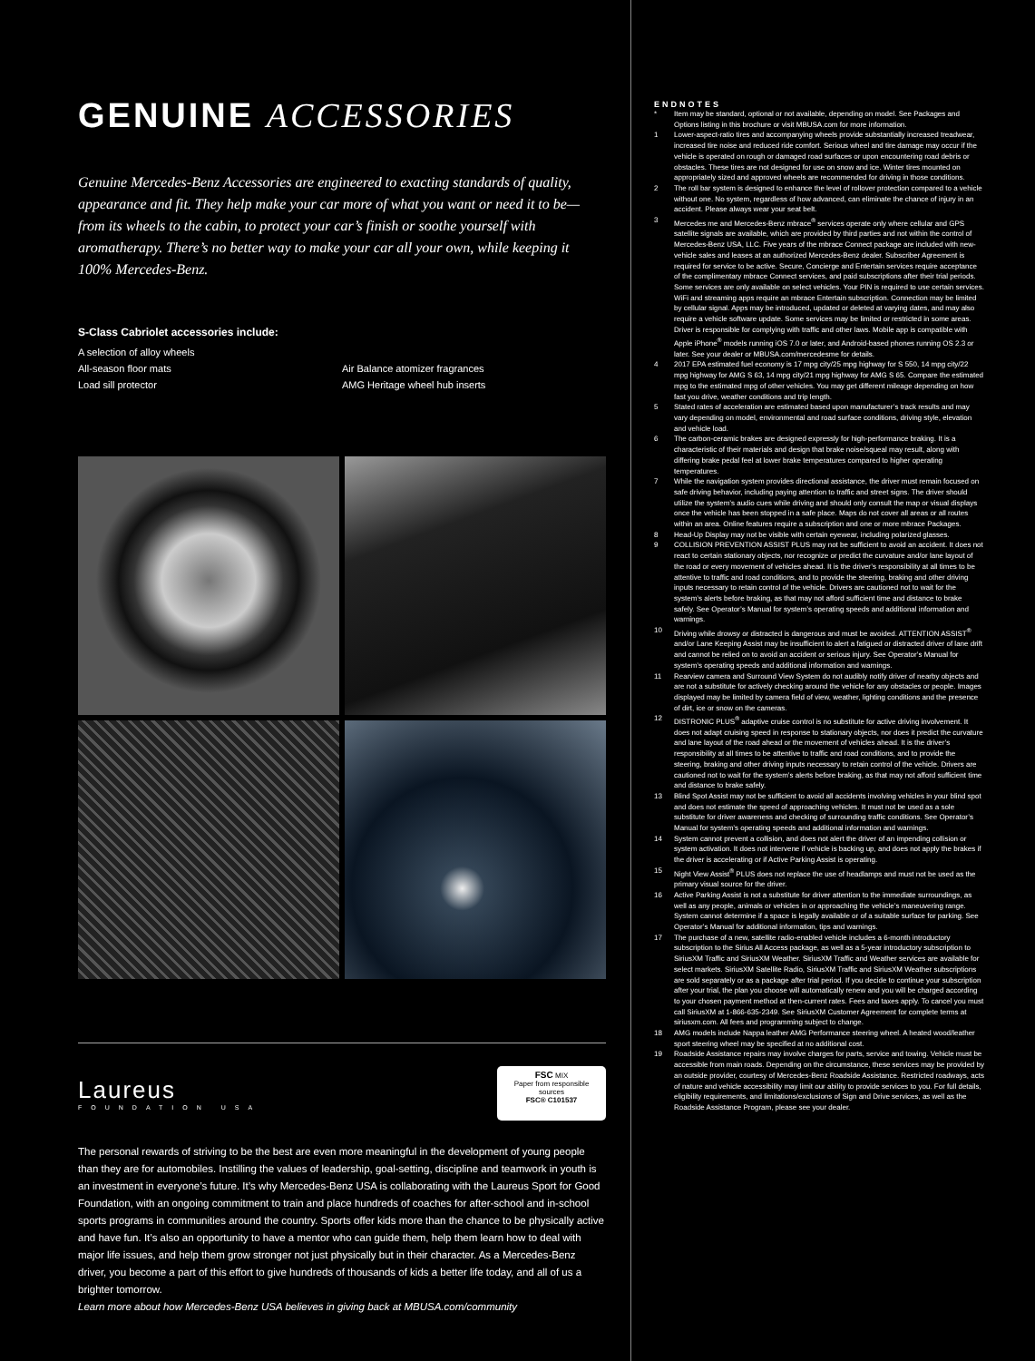GENUINE ACCESSORIES
Genuine Mercedes-Benz Accessories are engineered to exacting standards of quality, appearance and fit. They help make your car more of what you want or need it to be—from its wheels to the cabin, to protect your car’s finish or soothe yourself with aromatherapy. There’s no better way to make your car all your own, while keeping it 100% Mercedes-Benz.
S-Class Cabriolet accessories include:
A selection of alloy wheels
All-season floor mats
Air Balance atomizer fragrances
Load sill protector
AMG Heritage wheel hub inserts
Laureus
FOUNDATION USA
FSC MIX
Paper from responsible sources
FSC® C101537
The personal rewards of striving to be the best are even more meaningful in the development of young people than they are for automobiles. Instilling the values of leadership, goal-setting, discipline and teamwork in youth is an investment in everyone’s future. It’s why Mercedes-Benz USA is collaborating with the Laureus Sport for Good Foundation, with an ongoing commitment to train and place hundreds of coaches for after-school and in-school sports programs in communities around the country. Sports offer kids more than the chance to be physically active and have fun. It’s also an opportunity to have a mentor who can guide them, help them learn how to deal with major life issues, and help them grow stronger not just physically but in their character. As a Mercedes-Benz driver, you become a part of this effort to give hundreds of thousands of kids a better life today, and all of us a brighter tomorrow.
Learn more about how Mercedes-Benz USA believes in giving back at MBUSA.com/community
ENDNOTES
* Item may be standard, optional or not available, depending on model. See Packages and Options listing in this brochure or visit MBUSA.com for more information.
1 Lower-aspect-ratio tires and accompanying wheels provide substantially increased treadwear, increased tire noise and reduced ride comfort. Serious wheel and tire damage may occur if the vehicle is operated on rough or damaged road surfaces or upon encountering road debris or obstacles. These tires are not designed for use on snow and ice. Winter tires mounted on appropriately sized and approved wheels are recommended for driving in those conditions.
2 The roll bar system is designed to enhance the level of rollover protection compared to a vehicle without one. No system, regardless of how advanced, can eliminate the chance of injury in an accident. Please always wear your seat belt.
3 Mercedes me and Mercedes-Benz mbrace<sup>®</sup> services operate only where cellular and GPS satellite signals are available, which are provided by third parties and not within the control of Mercedes-Benz USA, LLC. Five years of the mbrace Connect package are included with new-vehicle sales and leases at an authorized Mercedes-Benz dealer. Subscriber Agreement is required for service to be active. Secure, Concierge and Entertain services require acceptance of the complimentary mbrace Connect services, and paid subscriptions after their trial periods. Some services are only available on select vehicles. Your PIN is required to use certain services. WiFi and streaming apps require an mbrace Entertain subscription. Connection may be limited by cellular signal. Apps may be introduced, updated or deleted at varying dates, and may also require a vehicle software update. Some services may be limited or restricted in some areas. Driver is responsible for complying with traffic and other laws. Mobile app is compatible with Apple iPhone<sup>®</sup> models running iOS 7.0 or later, and Android-based phones running OS 2.3 or later. See your dealer or MBUSA.com/mercedesme for details.
4 2017 EPA estimated fuel economy is 17 mpg city/25 mpg highway for S 550, 14 mpg city/22 mpg highway for AMG S 63, 14 mpg city/21 mpg highway for AMG S 65. Compare the estimated mpg to the estimated mpg of other vehicles. You may get different mileage depending on how fast you drive, weather conditions and trip length.
5 Stated rates of acceleration are estimated based upon manufacturer’s track results and may vary depending on model, environmental and road surface conditions, driving style, elevation and vehicle load.
6 The carbon-ceramic brakes are designed expressly for high-performance braking. It is a characteristic of their materials and design that brake noise/squeal may result, along with differing brake pedal feel at lower brake temperatures compared to higher operating temperatures.
7 While the navigation system provides directional assistance, the driver must remain focused on safe driving behavior, including paying attention to traffic and street signs. The driver should utilize the system’s audio cues while driving and should only consult the map or visual displays once the vehicle has been stopped in a safe place. Maps do not cover all areas or all routes within an area. Online features require a subscription and one or more mbrace Packages.
8 Head-Up Display may not be visible with certain eyewear, including polarized glasses.
9 COLLISION PREVENTION ASSIST PLUS may not be sufficient to avoid an accident. It does not react to certain stationary objects, nor recognize or predict the curvature and/or lane layout of the road or every movement of vehicles ahead. It is the driver’s responsibility at all times to be attentive to traffic and road conditions, and to provide the steering, braking and other driving inputs necessary to retain control of the vehicle. Drivers are cautioned not to wait for the system’s alerts before braking, as that may not afford sufficient time and distance to brake safely. See Operator’s Manual for system’s operating speeds and additional information and warnings.
10 Driving while drowsy or distracted is dangerous and must be avoided. ATTENTION ASSIST<sup>®</sup> and/or Lane Keeping Assist may be insufficient to alert a fatigued or distracted driver of lane drift and cannot be relied on to avoid an accident or serious injury. See Operator’s Manual for system’s operating speeds and additional information and warnings.
11 Rearview camera and Surround View System do not audibly notify driver of nearby objects and are not a substitute for actively checking around the vehicle for any obstacles or people. Images displayed may be limited by camera field of view, weather, lighting conditions and the presence of dirt, ice or snow on the cameras.
12 DISTRONIC PLUS<sup>®</sup> adaptive cruise control is no substitute for active driving involvement. It does not adapt cruising speed in response to stationary objects, nor does it predict the curvature and lane layout of the road ahead or the movement of vehicles ahead. It is the driver’s responsibility at all times to be attentive to traffic and road conditions, and to provide the steering, braking and other driving inputs necessary to retain control of the vehicle. Drivers are cautioned not to wait for the system’s alerts before braking, as that may not afford sufficient time and distance to brake safely.
13 Blind Spot Assist may not be sufficient to avoid all accidents involving vehicles in your blind spot and does not estimate the speed of approaching vehicles. It must not be used as a sole substitute for driver awareness and checking of surrounding traffic conditions. See Operator’s Manual for system’s operating speeds and additional information and warnings.
14 System cannot prevent a collision, and does not alert the driver of an impending collision or system activation. It does not intervene if vehicle is backing up, and does not apply the brakes if the driver is accelerating or if Active Parking Assist is operating.
15 Night View Assist<sup>®</sup> PLUS does not replace the use of headlamps and must not be used as the primary visual source for the driver.
16 Active Parking Assist is not a substitute for driver attention to the immediate surroundings, as well as any people, animals or vehicles in or approaching the vehicle’s maneuvering range. System cannot determine if a space is legally available or of a suitable surface for parking. See Operator’s Manual for additional information, tips and warnings.
17 The purchase of a new, satellite radio-enabled vehicle includes a 6-month introductory subscription to the Sirius All Access package, as well as a 5-year introductory subscription to SiriusXM Traffic and SiriusXM Weather. SiriusXM Traffic and Weather services are available for select markets. SiriusXM Satellite Radio, SiriusXM Traffic and SiriusXM Weather subscriptions are sold separately or as a package after trial period. If you decide to continue your subscription after your trial, the plan you choose will automatically renew and you will be charged according to your chosen payment method at then-current rates. Fees and taxes apply. To cancel you must call SiriusXM at 1-866-635-2349. See SiriusXM Customer Agreement for complete terms at siriusxm.com. All fees and programming subject to change.
18 AMG models include Nappa leather AMG Performance steering wheel. A heated wood/leather sport steering wheel may be specified at no additional cost.
19 Roadside Assistance repairs may involve charges for parts, service and towing. Vehicle must be accessible from main roads. Depending on the circumstance, these services may be provided by an outside provider, courtesy of Mercedes-Benz Roadside Assistance. Restricted roadways, acts of nature and vehicle accessibility may limit our ability to provide services to you. For full details, eligibility requirements, and limitations/exclusions of Sign and Drive services, as well as the Roadside Assistance Program, please see your dealer.